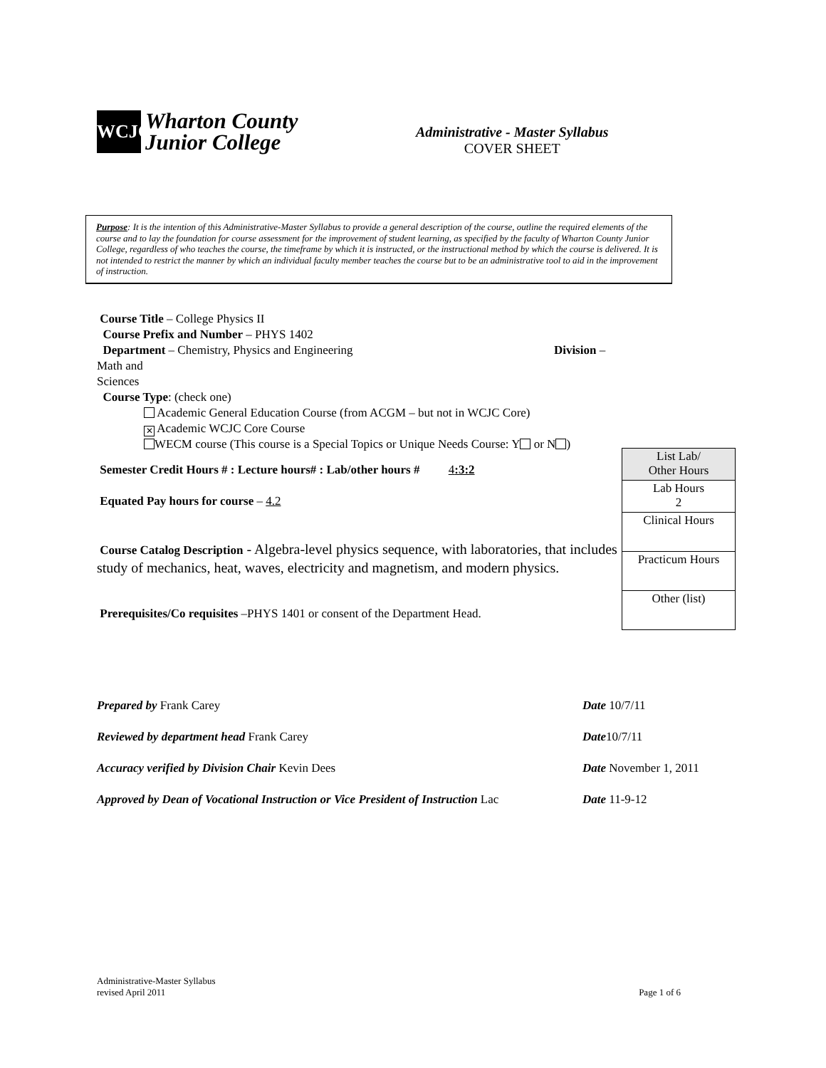WCJC
Wharton County
Junior College
Administrative - Master Syllabus
COVER SHEET
Purpose: It is the intention of this Administrative-Master Syllabus to provide a general description of the course, outline the required elements of the course and to lay the foundation for course assessment for the improvement of student learning, as specified by the faculty of Wharton County Junior College, regardless of who teaches the course, the timeframe by which it is instructed, or the instructional method by which the course is delivered. It is not intended to restrict the manner by which an individual faculty member teaches the course but to be an administrative tool to aid in the improvement of instruction.
Course Title – College Physics II
Course Prefix and Number – PHYS 1402
Department – Chemistry, Physics and Engineering Division – Math and
Sciences
Course Type: (check one)
Academic General Education Course (from ACGM – but not in WCJC Core)
✕ Academic WCJC Core Course
WECM course (This course is a Special Topics or Unique Needs Course: Y or N )
Semester Credit Hours # : Lecture hours# : Lab/other hours # 4:3:2
Equated Pay hours for course – 4.2
Course Catalog Description - Algebra-level physics sequence, with laboratories, that includes study of mechanics, heat, waves, electricity and magnetism, and modern physics.
Prerequisites/Co requisites –PHYS 1401 or consent of the Department Head.
| List Lab/ Other Hours |
| Lab Hours 2 |
| Clinical Hours |
| Practicum Hours |
| Other (list) |
Prepared by Frank Carey Date 10/7/11
Reviewed by department head Frank Carey Date10/7/11
Accuracy verified by Division Chair Kevin Dees Date November 1, 2011
Approved by Dean of Vocational Instruction or Vice President of Instruction Lac Date 11-9-12
Administrative-Master Syllabus
revised April 2011 Page 1 of 6